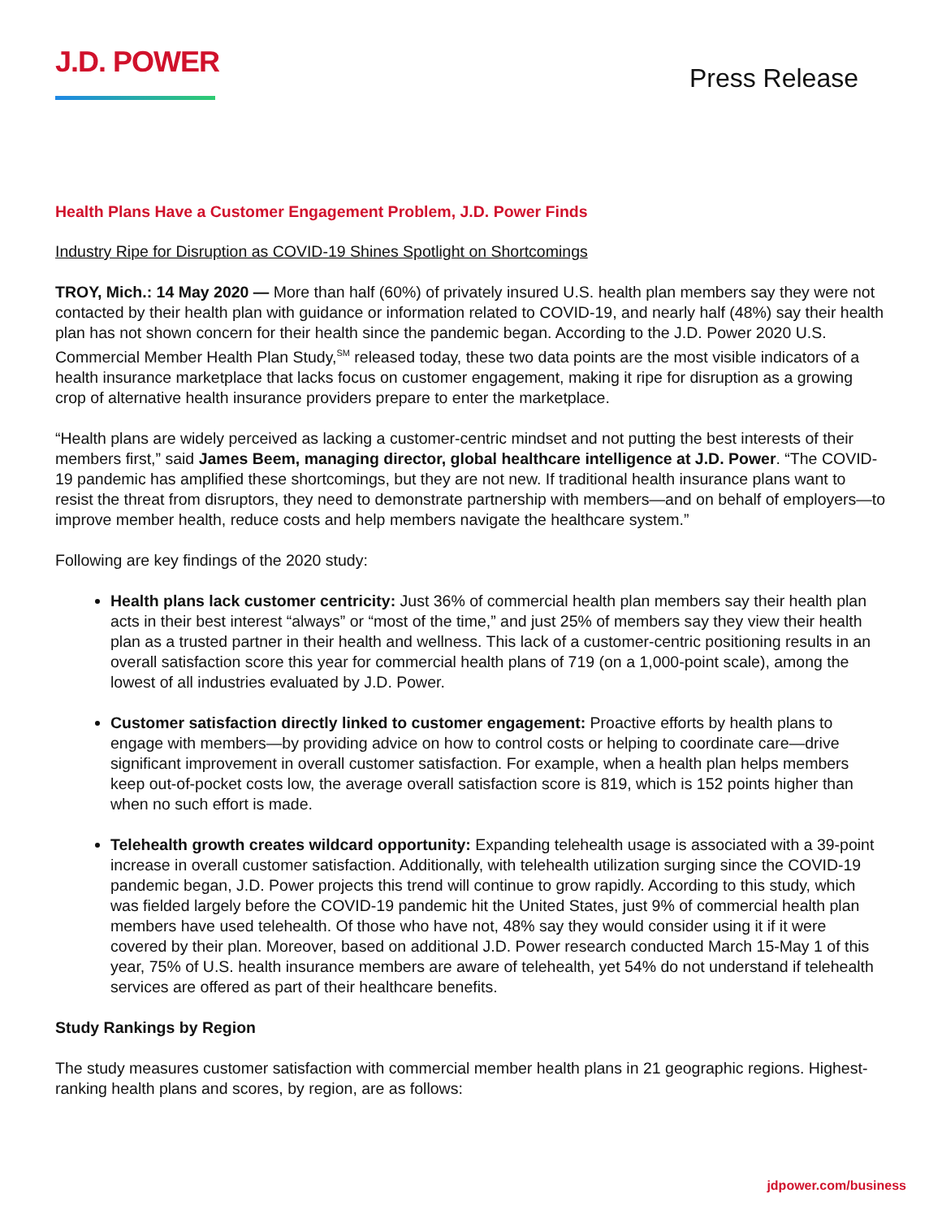J.D. POWER
Press Release
Health Plans Have a Customer Engagement Problem, J.D. Power Finds
Industry Ripe for Disruption as COVID-19 Shines Spotlight on Shortcomings
TROY, Mich.: 14 May 2020 — More than half (60%) of privately insured U.S. health plan members say they were not contacted by their health plan with guidance or information related to COVID-19, and nearly half (48%) say their health plan has not shown concern for their health since the pandemic began. According to the J.D. Power 2020 U.S. Commercial Member Health Plan Study,<sup>SM</sup> released today, these two data points are the most visible indicators of a health insurance marketplace that lacks focus on customer engagement, making it ripe for disruption as a growing crop of alternative health insurance providers prepare to enter the marketplace.
“Health plans are widely perceived as lacking a customer-centric mindset and not putting the best interests of their members first,” said James Beem, managing director, global healthcare intelligence at J.D. Power. “The COVID-19 pandemic has amplified these shortcomings, but they are not new. If traditional health insurance plans want to resist the threat from disruptors, they need to demonstrate partnership with members—and on behalf of employers—to improve member health, reduce costs and help members navigate the healthcare system.”
Following are key findings of the 2020 study:
Health plans lack customer centricity: Just 36% of commercial health plan members say their health plan acts in their best interest “always” or “most of the time,” and just 25% of members say they view their health plan as a trusted partner in their health and wellness. This lack of a customer-centric positioning results in an overall satisfaction score this year for commercial health plans of 719 (on a 1,000-point scale), among the lowest of all industries evaluated by J.D. Power.
Customer satisfaction directly linked to customer engagement: Proactive efforts by health plans to engage with members—by providing advice on how to control costs or helping to coordinate care—drive significant improvement in overall customer satisfaction. For example, when a health plan helps members keep out-of-pocket costs low, the average overall satisfaction score is 819, which is 152 points higher than when no such effort is made.
Telehealth growth creates wildcard opportunity: Expanding telehealth usage is associated with a 39-point increase in overall customer satisfaction. Additionally, with telehealth utilization surging since the COVID-19 pandemic began, J.D. Power projects this trend will continue to grow rapidly. According to this study, which was fielded largely before the COVID-19 pandemic hit the United States, just 9% of commercial health plan members have used telehealth. Of those who have not, 48% say they would consider using it if it were covered by their plan. Moreover, based on additional J.D. Power research conducted March 15-May 1 of this year, 75% of U.S. health insurance members are aware of telehealth, yet 54% do not understand if telehealth services are offered as part of their healthcare benefits.
Study Rankings by Region
The study measures customer satisfaction with commercial member health plans in 21 geographic regions. Highest-ranking health plans and scores, by region, are as follows:
jdpower.com/business